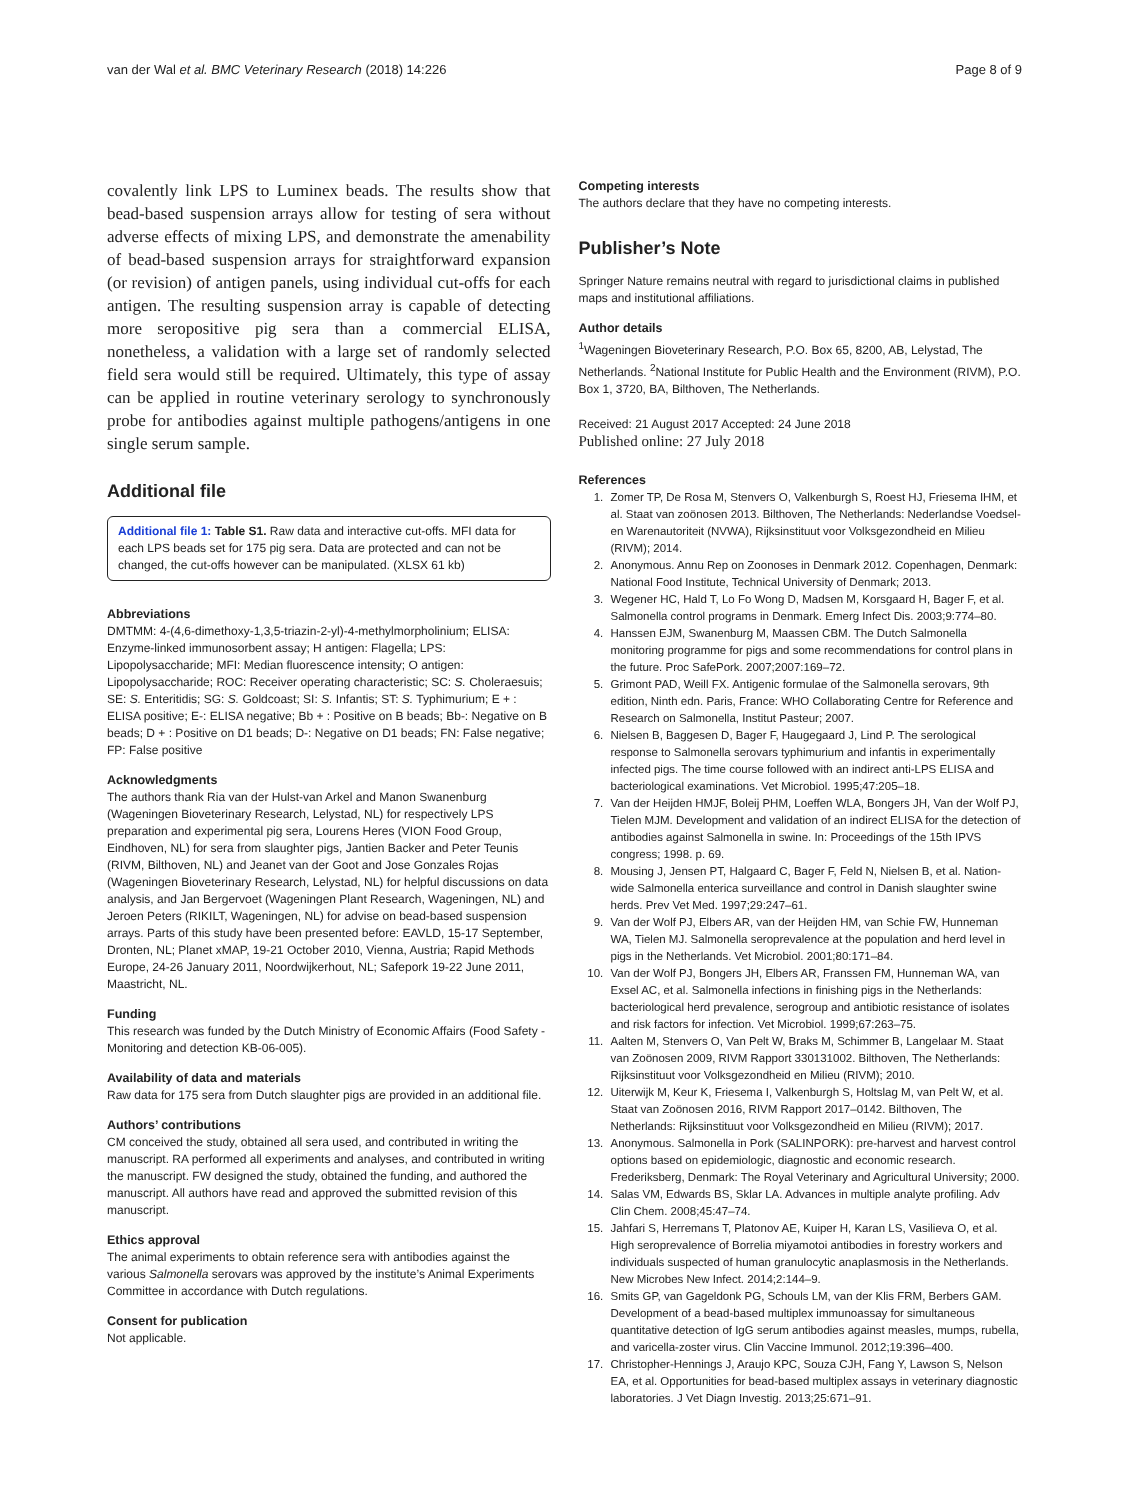van der Wal et al. BMC Veterinary Research (2018) 14:226 Page 8 of 9
covalently link LPS to Luminex beads. The results show that bead-based suspension arrays allow for testing of sera without adverse effects of mixing LPS, and demonstrate the amenability of bead-based suspension arrays for straightforward expansion (or revision) of antigen panels, using individual cut-offs for each antigen. The resulting suspension array is capable of detecting more seropositive pig sera than a commercial ELISA, nonetheless, a validation with a large set of randomly selected field sera would still be required. Ultimately, this type of assay can be applied in routine veterinary serology to synchronously probe for antibodies against multiple pathogens/antigens in one single serum sample.
Additional file
Additional file 1: Table S1. Raw data and interactive cut-offs. MFI data for each LPS beads set for 175 pig sera. Data are protected and can not be changed, the cut-offs however can be manipulated. (XLSX 61 kb)
Abbreviations
DMTMM: 4-(4,6-dimethoxy-1,3,5-triazin-2-yl)-4-methylmorpholinium; ELISA: Enzyme-linked immunosorbent assay; H antigen: Flagella; LPS: Lipopolysaccharide; MFI: Median fluorescence intensity; O antigen: Lipopolysaccharide; ROC: Receiver operating characteristic; SC: S. Choleraesuis; SE: S. Enteritidis; SG: S. Goldcoast; SI: S. Infantis; ST: S. Typhimurium; E + : ELISA positive; E-: ELISA negative; Bb + : Positive on B beads; Bb-: Negative on B beads; D + : Positive on D1 beads; D-: Negative on D1 beads; FN: False negative; FP: False positive
Acknowledgments
The authors thank Ria van der Hulst-van Arkel and Manon Swanenburg (Wageningen Bioveterinary Research, Lelystad, NL) for respectively LPS preparation and experimental pig sera, Lourens Heres (VION Food Group, Eindhoven, NL) for sera from slaughter pigs, Jantien Backer and Peter Teunis (RIVM, Bilthoven, NL) and Jeanet van der Goot and Jose Gonzales Rojas (Wageningen Bioveterinary Research, Lelystad, NL) for helpful discussions on data analysis, and Jan Bergervoet (Wageningen Plant Research, Wageningen, NL) and Jeroen Peters (RIKILT, Wageningen, NL) for advise on bead-based suspension arrays. Parts of this study have been presented before: EAVLD, 15-17 September, Dronten, NL; Planet xMAP, 19-21 October 2010, Vienna, Austria; Rapid Methods Europe, 24-26 January 2011, Noordwijkerhout, NL; Safepork 19-22 June 2011, Maastricht, NL.
Funding
This research was funded by the Dutch Ministry of Economic Affairs (Food Safety - Monitoring and detection KB-06-005).
Availability of data and materials
Raw data for 175 sera from Dutch slaughter pigs are provided in an additional file.
Authors’ contributions
CM conceived the study, obtained all sera used, and contributed in writing the manuscript. RA performed all experiments and analyses, and contributed in writing the manuscript. FW designed the study, obtained the funding, and authored the manuscript. All authors have read and approved the submitted revision of this manuscript.
Ethics approval
The animal experiments to obtain reference sera with antibodies against the various Salmonella serovars was approved by the institute’s Animal Experiments Committee in accordance with Dutch regulations.
Consent for publication
Not applicable.
Competing interests
The authors declare that they have no competing interests.
Publisher’s Note
Springer Nature remains neutral with regard to jurisdictional claims in published maps and institutional affiliations.
Author details
<sup>1</sup> Wageningen Bioveterinary Research, P.O. Box 65, 8200, AB, Lelystad, The Netherlands. <sup>2</sup>National Institute for Public Health and the Environment (RIVM), P.O. Box 1, 3720, BA, Bilthoven, The Netherlands.
Received: 21 August 2017 Accepted: 24 June 2018
Published online: 27 July 2018
References
1. Zomer TP, De Rosa M, Stenvers O, Valkenburgh S, Roest HJ, Friesema IHM, et al. Staat van zoönosen 2013. Bilthoven, The Netherlands: Nederlandse Voedsel- en Warenautoriteit (NVWA), Rijksinstituut voor Volksgezondheid en Milieu (RIVM); 2014.
2. Anonymous. Annu Rep on Zoonoses in Denmark 2012. Copenhagen, Denmark: National Food Institute, Technical University of Denmark; 2013.
3. Wegener HC, Hald T, Lo Fo Wong D, Madsen M, Korsgaard H, Bager F, et al. Salmonella control programs in Denmark. Emerg Infect Dis. 2003;9:774–80.
4. Hanssen EJM, Swanenburg M, Maassen CBM. The Dutch Salmonella monitoring programme for pigs and some recommendations for control plans in the future. Proc SafePork. 2007;2007:169–72.
5. Grimont PAD, Weill FX. Antigenic formulae of the Salmonella serovars, 9th edition, Ninth edn. Paris, France: WHO Collaborating Centre for Reference and Research on Salmonella, Institut Pasteur; 2007.
6. Nielsen B, Baggesen D, Bager F, Haugegaard J, Lind P. The serological response to Salmonella serovars typhimurium and infantis in experimentally infected pigs. The time course followed with an indirect anti-LPS ELISA and bacteriological examinations. Vet Microbiol. 1995;47:205–18.
7. Van der Heijden HMJF, Boleij PHM, Loeffen WLA, Bongers JH, Van der Wolf PJ, Tielen MJM. Development and validation of an indirect ELISA for the detection of antibodies against Salmonella in swine. In: Proceedings of the 15th IPVS congress; 1998. p. 69.
8. Mousing J, Jensen PT, Halgaard C, Bager F, Feld N, Nielsen B, et al. Nation-wide Salmonella enterica surveillance and control in Danish slaughter swine herds. Prev Vet Med. 1997;29:247–61.
9. Van der Wolf PJ, Elbers AR, van der Heijden HM, van Schie FW, Hunneman WA, Tielen MJ. Salmonella seroprevalence at the population and herd level in pigs in the Netherlands. Vet Microbiol. 2001;80:171–84.
10. Van der Wolf PJ, Bongers JH, Elbers AR, Franssen FM, Hunneman WA, van Exsel AC, et al. Salmonella infections in finishing pigs in the Netherlands: bacteriological herd prevalence, serogroup and antibiotic resistance of isolates and risk factors for infection. Vet Microbiol. 1999;67:263–75.
11. Aalten M, Stenvers O, Van Pelt W, Braks M, Schimmer B, Langelaar M. Staat van Zoönosen 2009, RIVM Rapport 330131002. Bilthoven, The Netherlands: Rijksinstituut voor Volksgezondheid en Milieu (RIVM); 2010.
12. Uiterwijk M, Keur K, Friesema I, Valkenburgh S, Holtslag M, van Pelt W, et al. Staat van Zoönosen 2016, RIVM Rapport 2017–0142. Bilthoven, The Netherlands: Rijksinstituut voor Volksgezondheid en Milieu (RIVM); 2017.
13. Anonymous. Salmonella in Pork (SALINPORK): pre-harvest and harvest control options based on epidemiologic, diagnostic and economic research. Frederiksberg, Denmark: The Royal Veterinary and Agricultural University; 2000.
14. Salas VM, Edwards BS, Sklar LA. Advances in multiple analyte profiling. Adv Clin Chem. 2008;45:47–74.
15. Jahfari S, Herremans T, Platonov AE, Kuiper H, Karan LS, Vasilieva O, et al. High seroprevalence of Borrelia miyamotoi antibodies in forestry workers and individuals suspected of human granulocytic anaplasmosis in the Netherlands. New Microbes New Infect. 2014;2:144–9.
16. Smits GP, van Gageldonk PG, Schouls LM, van der Klis FRM, Berbers GAM. Development of a bead-based multiplex immunoassay for simultaneous quantitative detection of IgG serum antibodies against measles, mumps, rubella, and varicella-zoster virus. Clin Vaccine Immunol. 2012;19:396–400.
17. Christopher-Hennings J, Araujo KPC, Souza CJH, Fang Y, Lawson S, Nelson EA, et al. Opportunities for bead-based multiplex assays in veterinary diagnostic laboratories. J Vet Diagn Investig. 2013;25:671–91.